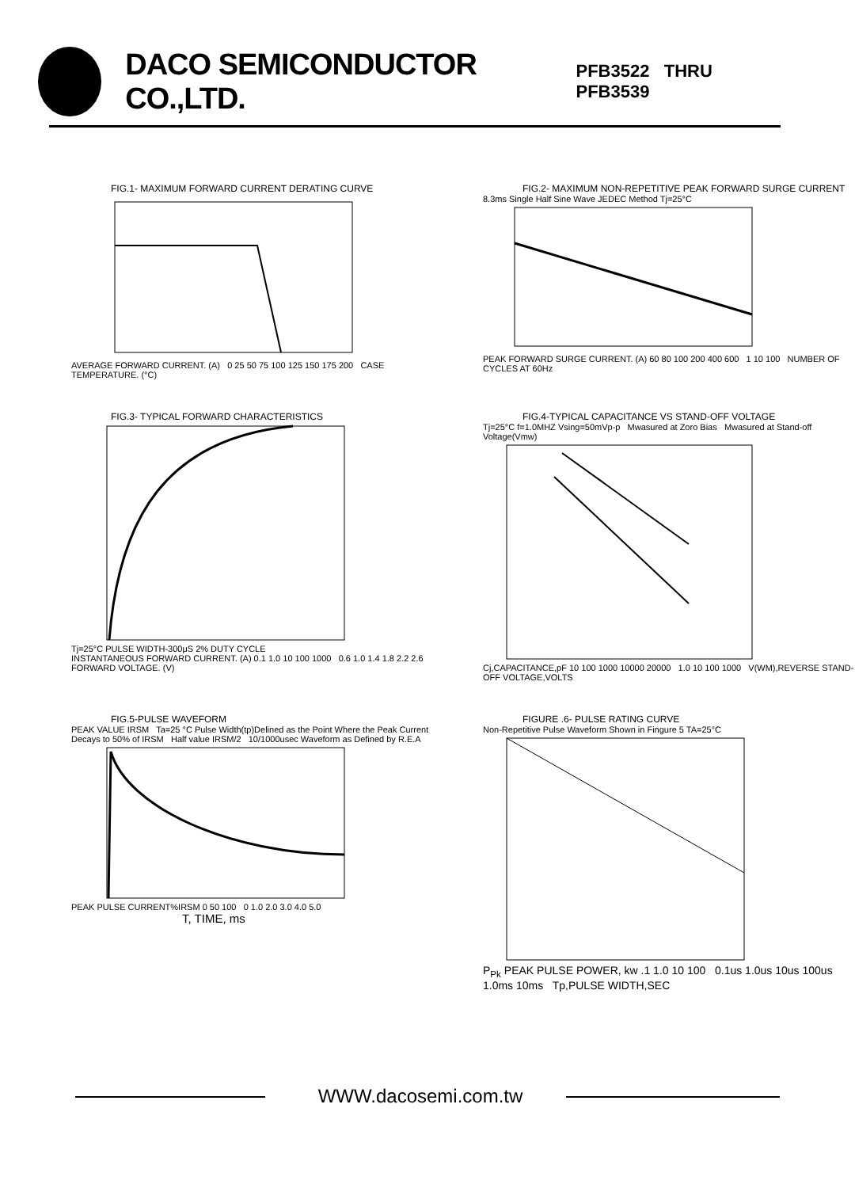DACO SEMICONDUCTOR CO.,LTD. PFB3522 THRU PFB3539
FIG.1- MAXIMUM FORWARD CURRENT DERATING CURVE
AVERAGE FORWARD CURRENT. (A) 0 25 50 75 100 125 150 175 200 CASE TEMPERATURE. (°C)
FIG.2- MAXIMUM NON-REPETITIVE PEAK FORWARD SURGE CURRENT
8.3ms Single Half Sine Wave JEDEC Method Tj=25°C
PEAK FORWARD SURGE CURRENT. (A) 60 80 100 200 400 600 1 10 100 NUMBER OF CYCLES AT 60Hz
FIG.3- TYPICAL FORWARD CHARACTERISTICS
Tj=25°C PULSE WIDTH-300μS 2% DUTY CYCLE
INSTANTANEOUS FORWARD CURRENT. (A) 0.1 1.0 10 100 1000 0.6 1.0 1.4 1.8 2.2 2.6 FORWARD VOLTAGE. (V)
FIG.4-TYPICAL CAPACITANCE VS STAND-OFF VOLTAGE
Tj=25°C f=1.0MHZ Vsing=50mVp-p Mwasured at Zoro Bias Mwasured at Stand-off Voltage(Vmw)
Cj,CAPACITANCE,pF 10 100 1000 10000 20000 1.0 10 100 1000 V(WM),REVERSE STAND-OFF VOLTAGE,VOLTS
FIG.5-PULSE WAVEFORM
PEAK VALUE IRSM Ta=25 °C Pulse Width(tp)Delined as the Point Where the Peak Current Decays to 50% of IRSM Half value IRSM/2 10/1000usec Waveform as Defined by R.E.A
PEAK PULSE CURRENT%IRSM 0 50 100 0 1.0 2.0 3.0 4.0 5.0
T, TIME, ms
FIGURE .6- PULSE RATING CURVE
Non-Repetitive Pulse Waveform Shown in Fingure 5 TA=25°C
P<sub>Pk</sub> PEAK PULSE POWER, kw .1 1.0 10 100 0.1us 1.0us 10us 100us 1.0ms 10ms Tp,PULSE WIDTH,SEC
WWW.dacosemi.com.tw